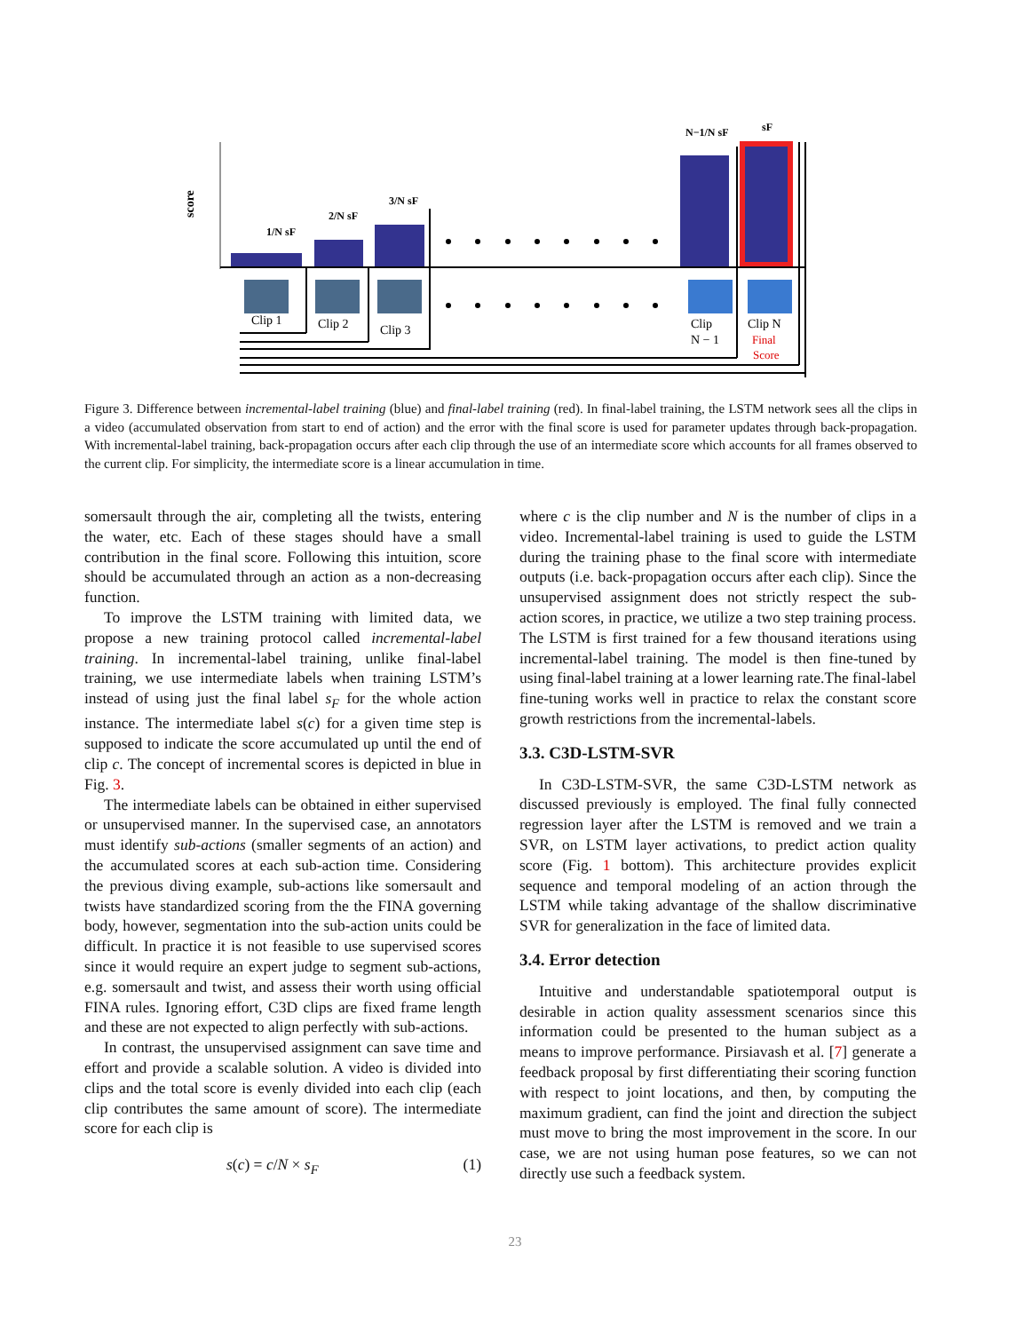score
1/N sF
2/N sF
3/N sF
N−1/N sF
sF
Clip 1
Clip 2
Clip 3
Clip
N − 1
Clip N
Final
Score
Figure 3. Difference between incremental-label training (blue) and final-label training (red). In final-label training, the LSTM network sees all the clips in a video (accumulated observation from start to end of action) and the error with the final score is used for parameter updates through back-propagation. With incremental-label training, back-propagation occurs after each clip through the use of an intermediate score which accounts for all frames observed to the current clip. For simplicity, the intermediate score is a linear accumulation in time.
somersault through the air, completing all the twists, entering the water, etc. Each of these stages should have a small contribution in the final score. Following this intuition, score should be accumulated through an action as a non-decreasing function.
To improve the LSTM training with limited data, we propose a new training protocol called incremental-label training. In incremental-label training, unlike final-label training, we use intermediate labels when training LSTM’s instead of using just the final label s<sub>F</sub> for the whole action instance. The intermediate label s(c) for a given time step is supposed to indicate the score accumulated up until the end of clip c. The concept of incremental scores is depicted in blue in Fig. 3.
The intermediate labels can be obtained in either supervised or unsupervised manner. In the supervised case, an annotators must identify sub-actions (smaller segments of an action) and the accumulated scores at each sub-action time. Considering the previous diving example, sub-actions like somersault and twists have standardized scoring from the the FINA governing body, however, segmentation into the sub-action units could be difficult. In practice it is not feasible to use supervised scores since it would require an expert judge to segment sub-actions, e.g. somersault and twist, and assess their worth using official FINA rules. Ignoring effort, C3D clips are fixed frame length and these are not expected to align perfectly with sub-actions.
In contrast, the unsupervised assignment can save time and effort and provide a scalable solution. A video is divided into clips and the total score is evenly divided into each clip (each clip contributes the same amount of score). The intermediate score for each clip is
s(c) = c/N × s<sub>F</sub> (1)
where c is the clip number and N is the number of clips in a video. Incremental-label training is used to guide the LSTM during the training phase to the final score with intermediate outputs (i.e. back-propagation occurs after each clip). Since the unsupervised assignment does not strictly respect the sub-action scores, in practice, we utilize a two step training process. The LSTM is first trained for a few thousand iterations using incremental-label training. The model is then fine-tuned by using final-label training at a lower learning rate.The final-label fine-tuning works well in practice to relax the constant score growth restrictions from the incremental-labels.
3.3. C3D-LSTM-SVR
In C3D-LSTM-SVR, the same C3D-LSTM network as discussed previously is employed. The final fully connected regression layer after the LSTM is removed and we train a SVR, on LSTM layer activations, to predict action quality score (Fig. 1 bottom). This architecture provides explicit sequence and temporal modeling of an action through the LSTM while taking advantage of the shallow discriminative SVR for generalization in the face of limited data.
3.4. Error detection
Intuitive and understandable spatiotemporal output is desirable in action quality assessment scenarios since this information could be presented to the human subject as a means to improve performance. Pirsiavash et al. [7] generate a feedback proposal by first differentiating their scoring function with respect to joint locations, and then, by computing the maximum gradient, can find the joint and direction the subject must move to bring the most improvement in the score. In our case, we are not using human pose features, so we can not directly use such a feedback system.
23